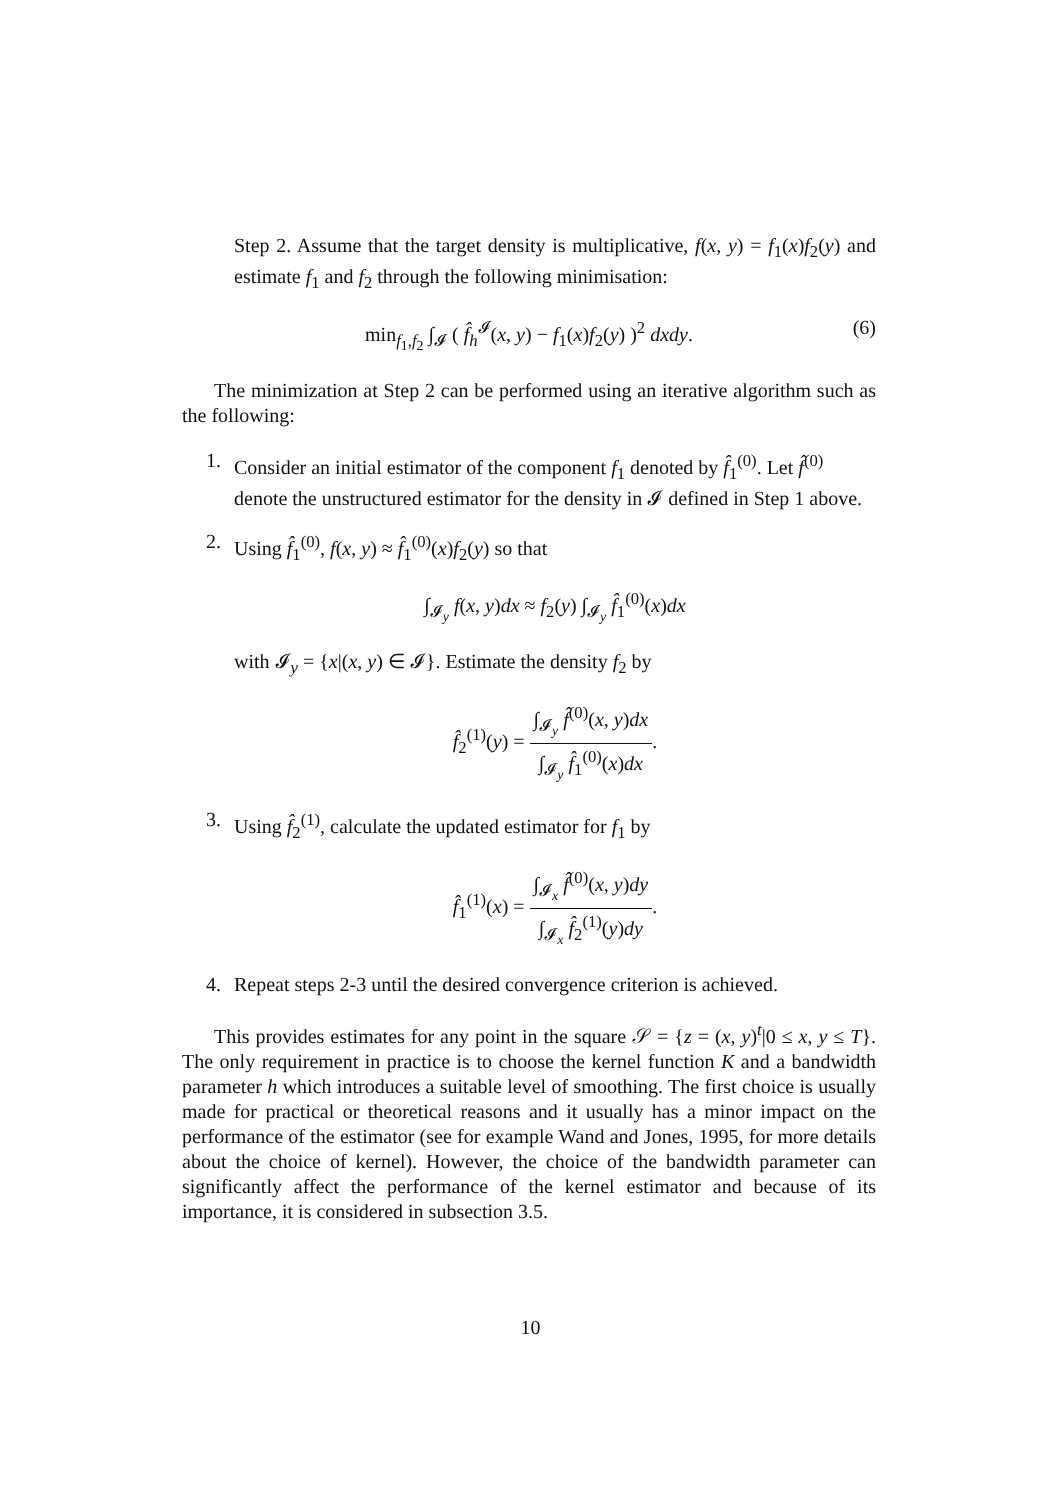Step 2. Assume that the target density is multiplicative, f(x, y) = f<sub>1</sub>(x)f<sub>2</sub>(y) and estimate f<sub>1</sub> and f<sub>2</sub> through the following minimisation:
min<sub>f<sub>1</sub>,f<sub>2</sub></sub> ∫<sub>𝓘</sub> ( f̂<sub>h</sub><sup>𝓘</sup>(x, y) − f<sub>1</sub>(x)f<sub>2</sub>(y) )<sup>2</sup> dxdy. (6)
The minimization at Step 2 can be performed using an iterative algorithm such as the following:
1. Consider an initial estimator of the component f<sub>1</sub> denoted by f̂<sub>1</sub><sup>(0)</sup>. Let f̂<sup>(0)</sup> denote the unstructured estimator for the density in 𝓘 defined in Step 1 above.
2. Using f̂<sub>1</sub><sup>(0)</sup>, f(x, y) ≈ f̂<sub>1</sub><sup>(0)</sup>(x)f<sub>2</sub>(y) so that
∫<sub>𝓘<sub>y</sub></sub> f(x, y)dx ≈ f<sub>2</sub>(y) ∫<sub>𝓘<sub>y</sub></sub> f̂<sub>1</sub><sup>(0)</sup>(x)dx
with 𝓘<sub>y</sub> = {x|(x, y) ∈ 𝓘}. Estimate the density f<sub>2</sub> by
f̂<sub>2</sub><sup>(1)</sup>(y) = ∫<sub>𝓘<sub>y</sub></sub> f̂<sup>(0)</sup>(x, y)dx ∫<sub>𝓘<sub>y</sub></sub> f̂<sub>1</sub><sup>(0)</sup>(x)dx.
3. Using f̂<sub>2</sub><sup>(1)</sup>, calculate the updated estimator for f<sub>1</sub> by
f̂<sub>1</sub><sup>(1)</sup>(x) = ∫<sub>𝓘<sub>x</sub></sub> f̂<sup>(0)</sup>(x, y)dy ∫<sub>𝓘<sub>x</sub></sub> f̂<sub>2</sub><sup>(1)</sup>(y)dy.
4. Repeat steps 2-3 until the desired convergence criterion is achieved.
This provides estimates for any point in the square 𝒮 = {z = (x, y)<sup>t</sup>|0 ≤ x, y ≤ T}. The only requirement in practice is to choose the kernel function K and a bandwidth parameter h which introduces a suitable level of smoothing. The first choice is usually made for practical or theoretical reasons and it usually has a minor impact on the performance of the estimator (see for example Wand and Jones, 1995, for more details about the choice of kernel). However, the choice of the bandwidth parameter can significantly affect the performance of the kernel estimator and because of its importance, it is considered in subsection 3.5.
10